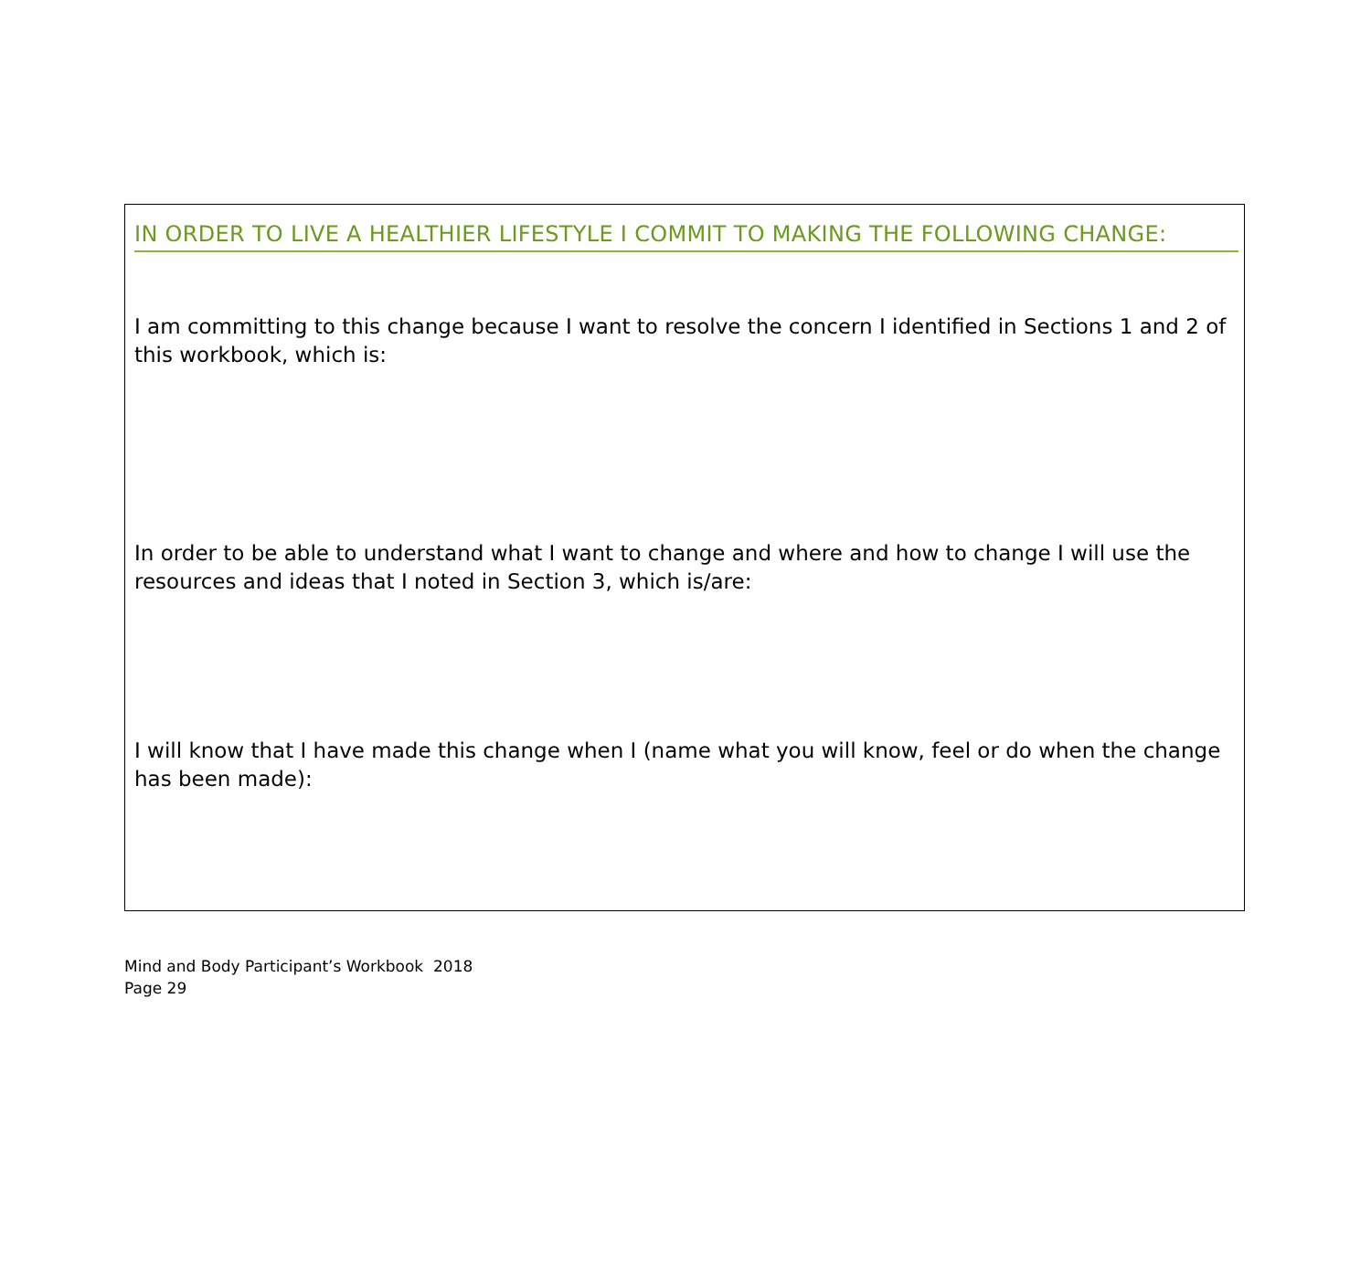IN ORDER TO LIVE A HEALTHIER LIFESTYLE I COMMIT TO MAKING THE FOLLOWING CHANGE:
I am committing to this change because I want to resolve the concern I identified in Sections 1 and 2 of this workbook, which is:
In order to be able to understand what I want to change and where and how to change I will use the resources and ideas that I noted in Section 3, which is/are:
I will know that I have made this change when I (name what you will know, feel or do when the change has been made):
Mind and Body Participant’s Workbook 2018
Page 29